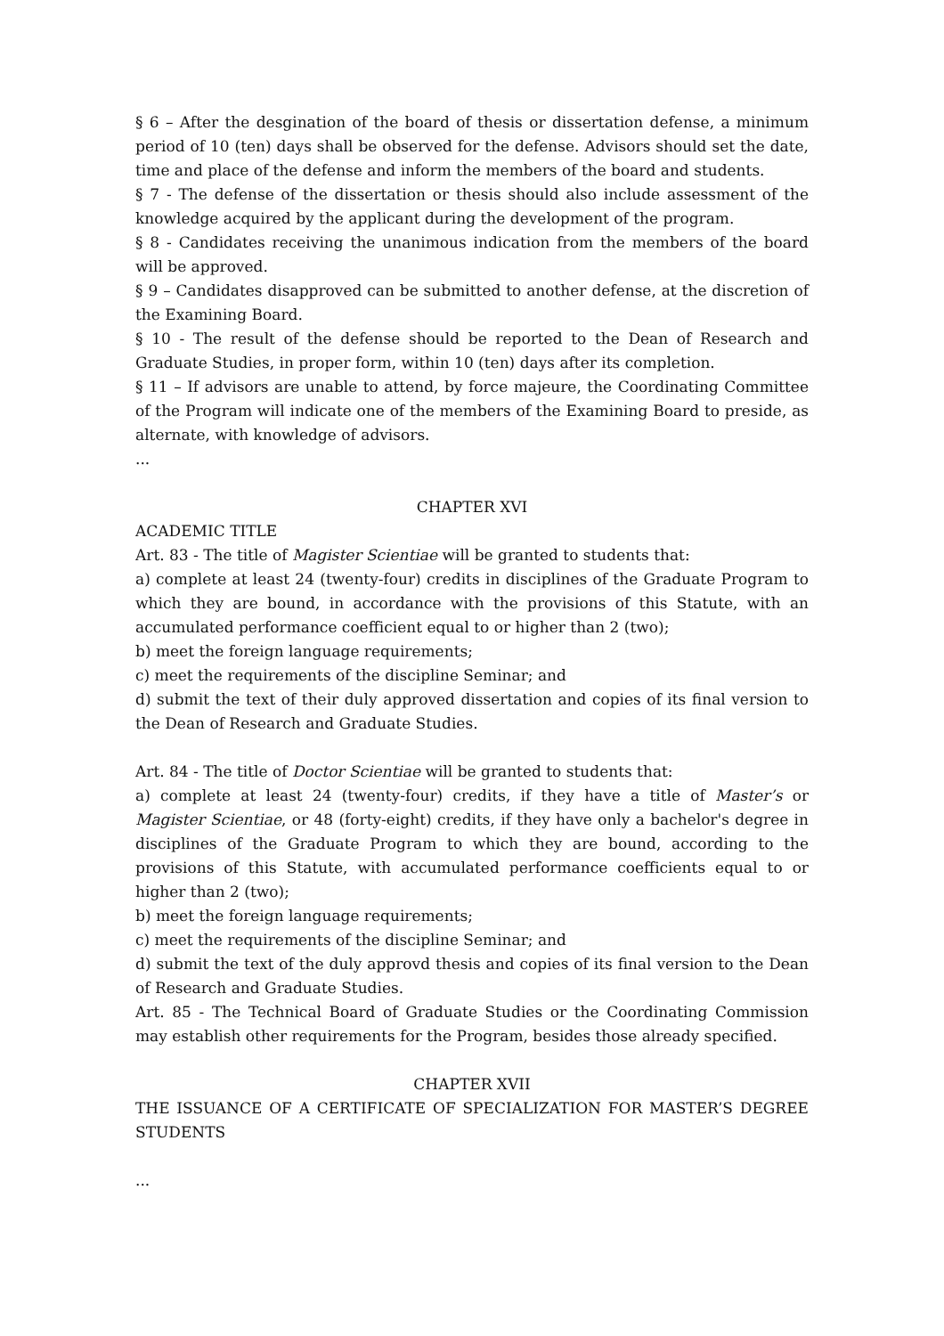§ 6 – After the desgination of the board of thesis or dissertation defense, a minimum period of 10 (ten) days shall be observed for the defense. Advisors should set the date, time and place of the defense and inform the members of the board and students.
§ 7 - The defense of the dissertation or thesis should also include assessment of the knowledge acquired by the applicant during the development of the program.
§ 8 - Candidates receiving the unanimous indication from the members of the board will be approved.
§ 9 – Candidates disapproved can be submitted to another defense, at the discretion of the Examining Board.
§ 10 - The result of the defense should be reported to the Dean of Research and Graduate Studies, in proper form, within 10 (ten) days after its completion.
§ 11 – If advisors are unable to attend, by force majeure, the Coordinating Committee of the Program will indicate one of the members of the Examining Board to preside, as alternate, with knowledge of advisors.
...
CHAPTER XVI
ACADEMIC TITLE
Art. 83 - The title of Magister Scientiae will be granted to students that:
a) complete at least 24 (twenty-four) credits in disciplines of the Graduate Program to which they are bound, in accordance with the provisions of this Statute, with an accumulated performance coefficient equal to or higher than 2 (two);
b) meet the foreign language requirements;
c) meet the requirements of the discipline Seminar; and
d) submit the text of their duly approved dissertation and copies of its final version to the Dean of Research and Graduate Studies.
Art. 84 - The title of Doctor Scientiae will be granted to students that:
a) complete at least 24 (twenty-four) credits, if they have a title of Master’s or Magister Scientiae, or 48 (forty-eight) credits, if they have only a bachelor's degree in disciplines of the Graduate Program to which they are bound, according to the provisions of this Statute, with accumulated performance coefficients equal to or higher than 2 (two);
b) meet the foreign language requirements;
c) meet the requirements of the discipline Seminar; and
d) submit the text of the duly approvd thesis and copies of its final version to the Dean of Research and Graduate Studies.
Art. 85 - The Technical Board of Graduate Studies or the Coordinating Commission may establish other requirements for the Program, besides those already specified.
CHAPTER XVII
THE ISSUANCE OF A CERTIFICATE OF SPECIALIZATION FOR MASTER’S DEGREE STUDENTS
...